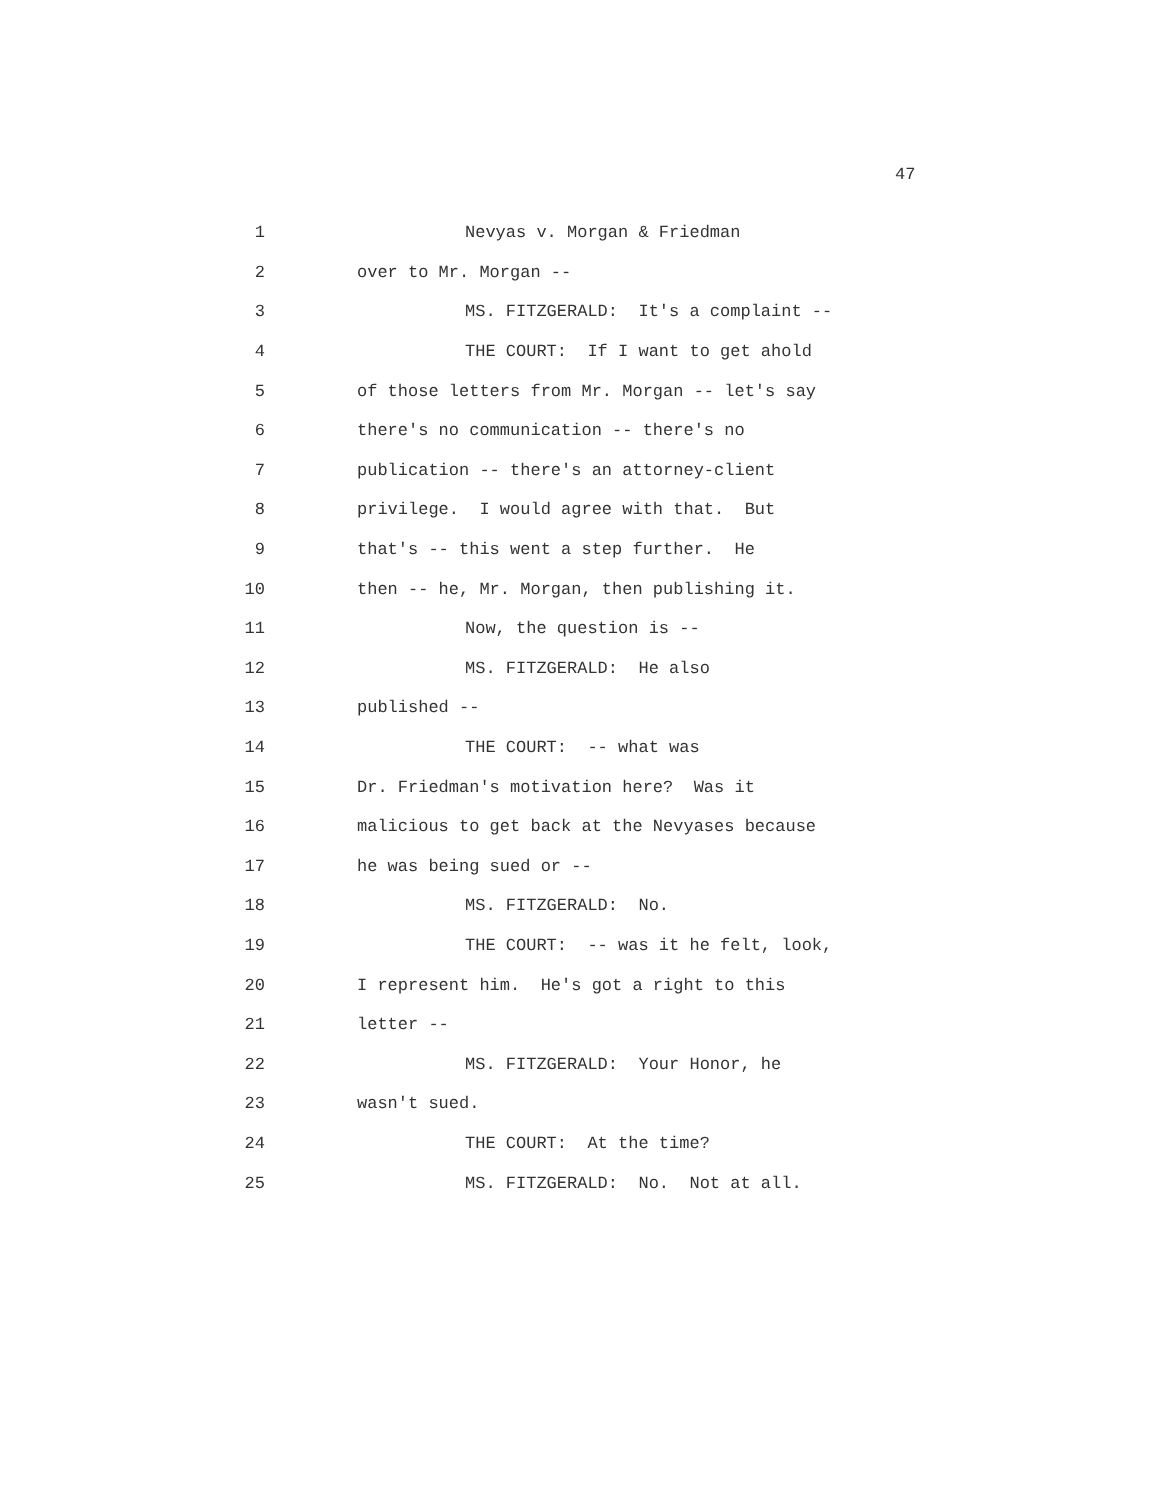47
1 Nevyas v. Morgan & Friedman
2 over to Mr. Morgan --
3 MS. FITZGERALD: It's a complaint --
4 THE COURT: If I want to get ahold
5 of those letters from Mr. Morgan -- let's say
6 there's no communication -- there's no
7 publication -- there's an attorney-client
8 privilege. I would agree with that. But
9 that's -- this went a step further. He
10 then -- he, Mr. Morgan, then publishing it.
11 Now, the question is --
12 MS. FITZGERALD: He also
13 published --
14 THE COURT: -- what was
15 Dr. Friedman's motivation here? Was it
16 malicious to get back at the Nevyases because
17 he was being sued or --
18 MS. FITZGERALD: No.
19 THE COURT: -- was it he felt, look,
20 I represent him. He's got a right to this
21 letter --
22 MS. FITZGERALD: Your Honor, he
23 wasn't sued.
24 THE COURT: At the time?
25 MS. FITZGERALD: No. Not at all.